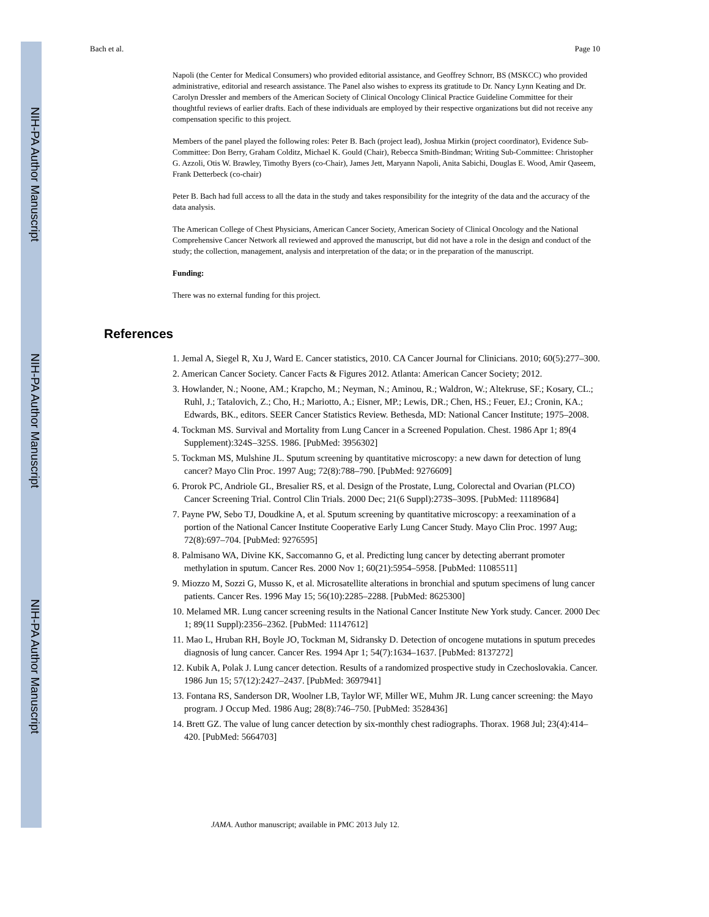NIH-PA Author Manuscript
NIH-PA Author Manuscript
NIH-PA Author Manuscript
Bach et al. Page 10
Napoli (the Center for Medical Consumers) who provided editorial assistance, and Geoffrey Schnorr, BS (MSKCC) who provided administrative, editorial and research assistance. The Panel also wishes to express its gratitude to Dr. Nancy Lynn Keating and Dr. Carolyn Dressler and members of the American Society of Clinical Oncology Clinical Practice Guideline Committee for their thoughtful reviews of earlier drafts. Each of these individuals are employed by their respective organizations but did not receive any compensation specific to this project.
Members of the panel played the following roles: Peter B. Bach (project lead), Joshua Mirkin (project coordinator), Evidence Sub-Committee: Don Berry, Graham Colditz, Michael K. Gould (Chair), Rebecca Smith-Bindman; Writing Sub-Committee: Christopher G. Azzoli, Otis W. Brawley, Timothy Byers (co-Chair), James Jett, Maryann Napoli, Anita Sabichi, Douglas E. Wood, Amir Qaseem, Frank Detterbeck (co-chair)
Peter B. Bach had full access to all the data in the study and takes responsibility for the integrity of the data and the accuracy of the data analysis.
The American College of Chest Physicians, American Cancer Society, American Society of Clinical Oncology and the National Comprehensive Cancer Network all reviewed and approved the manuscript, but did not have a role in the design and conduct of the study; the collection, management, analysis and interpretation of the data; or in the preparation of the manuscript.
Funding:
There was no external funding for this project.
References
1. Jemal A, Siegel R, Xu J, Ward E. Cancer statistics, 2010. CA Cancer Journal for Clinicians. 2010; 60(5):277–300.
2. American Cancer Society. Cancer Facts & Figures 2012. Atlanta: American Cancer Society; 2012.
3. Howlander, N.; Noone, AM.; Krapcho, M.; Neyman, N.; Aminou, R.; Waldron, W.; Altekruse, SF.; Kosary, CL.; Ruhl, J.; Tatalovich, Z.; Cho, H.; Mariotto, A.; Eisner, MP.; Lewis, DR.; Chen, HS.; Feuer, EJ.; Cronin, KA.; Edwards, BK., editors. SEER Cancer Statistics Review. Bethesda, MD: National Cancer Institute; 1975–2008.
4. Tockman MS. Survival and Mortality from Lung Cancer in a Screened Population. Chest. 1986 Apr 1; 89(4 Supplement):324S–325S. 1986. [PubMed: 3956302]
5. Tockman MS, Mulshine JL. Sputum screening by quantitative microscopy: a new dawn for detection of lung cancer? Mayo Clin Proc. 1997 Aug; 72(8):788–790. [PubMed: 9276609]
6. Prorok PC, Andriole GL, Bresalier RS, et al. Design of the Prostate, Lung, Colorectal and Ovarian (PLCO) Cancer Screening Trial. Control Clin Trials. 2000 Dec; 21(6 Suppl):273S–309S. [PubMed: 11189684]
7. Payne PW, Sebo TJ, Doudkine A, et al. Sputum screening by quantitative microscopy: a reexamination of a portion of the National Cancer Institute Cooperative Early Lung Cancer Study. Mayo Clin Proc. 1997 Aug; 72(8):697–704. [PubMed: 9276595]
8. Palmisano WA, Divine KK, Saccomanno G, et al. Predicting lung cancer by detecting aberrant promoter methylation in sputum. Cancer Res. 2000 Nov 1; 60(21):5954–5958. [PubMed: 11085511]
9. Miozzo M, Sozzi G, Musso K, et al. Microsatellite alterations in bronchial and sputum specimens of lung cancer patients. Cancer Res. 1996 May 15; 56(10):2285–2288. [PubMed: 8625300]
10. Melamed MR. Lung cancer screening results in the National Cancer Institute New York study. Cancer. 2000 Dec 1; 89(11 Suppl):2356–2362. [PubMed: 11147612]
11. Mao L, Hruban RH, Boyle JO, Tockman M, Sidransky D. Detection of oncogene mutations in sputum precedes diagnosis of lung cancer. Cancer Res. 1994 Apr 1; 54(7):1634–1637. [PubMed: 8137272]
12. Kubik A, Polak J. Lung cancer detection. Results of a randomized prospective study in Czechoslovakia. Cancer. 1986 Jun 15; 57(12):2427–2437. [PubMed: 3697941]
13. Fontana RS, Sanderson DR, Woolner LB, Taylor WF, Miller WE, Muhm JR. Lung cancer screening: the Mayo program. J Occup Med. 1986 Aug; 28(8):746–750. [PubMed: 3528436]
14. Brett GZ. The value of lung cancer detection by six-monthly chest radiographs. Thorax. 1968 Jul; 23(4):414–420. [PubMed: 5664703]
JAMA. Author manuscript; available in PMC 2013 July 12.